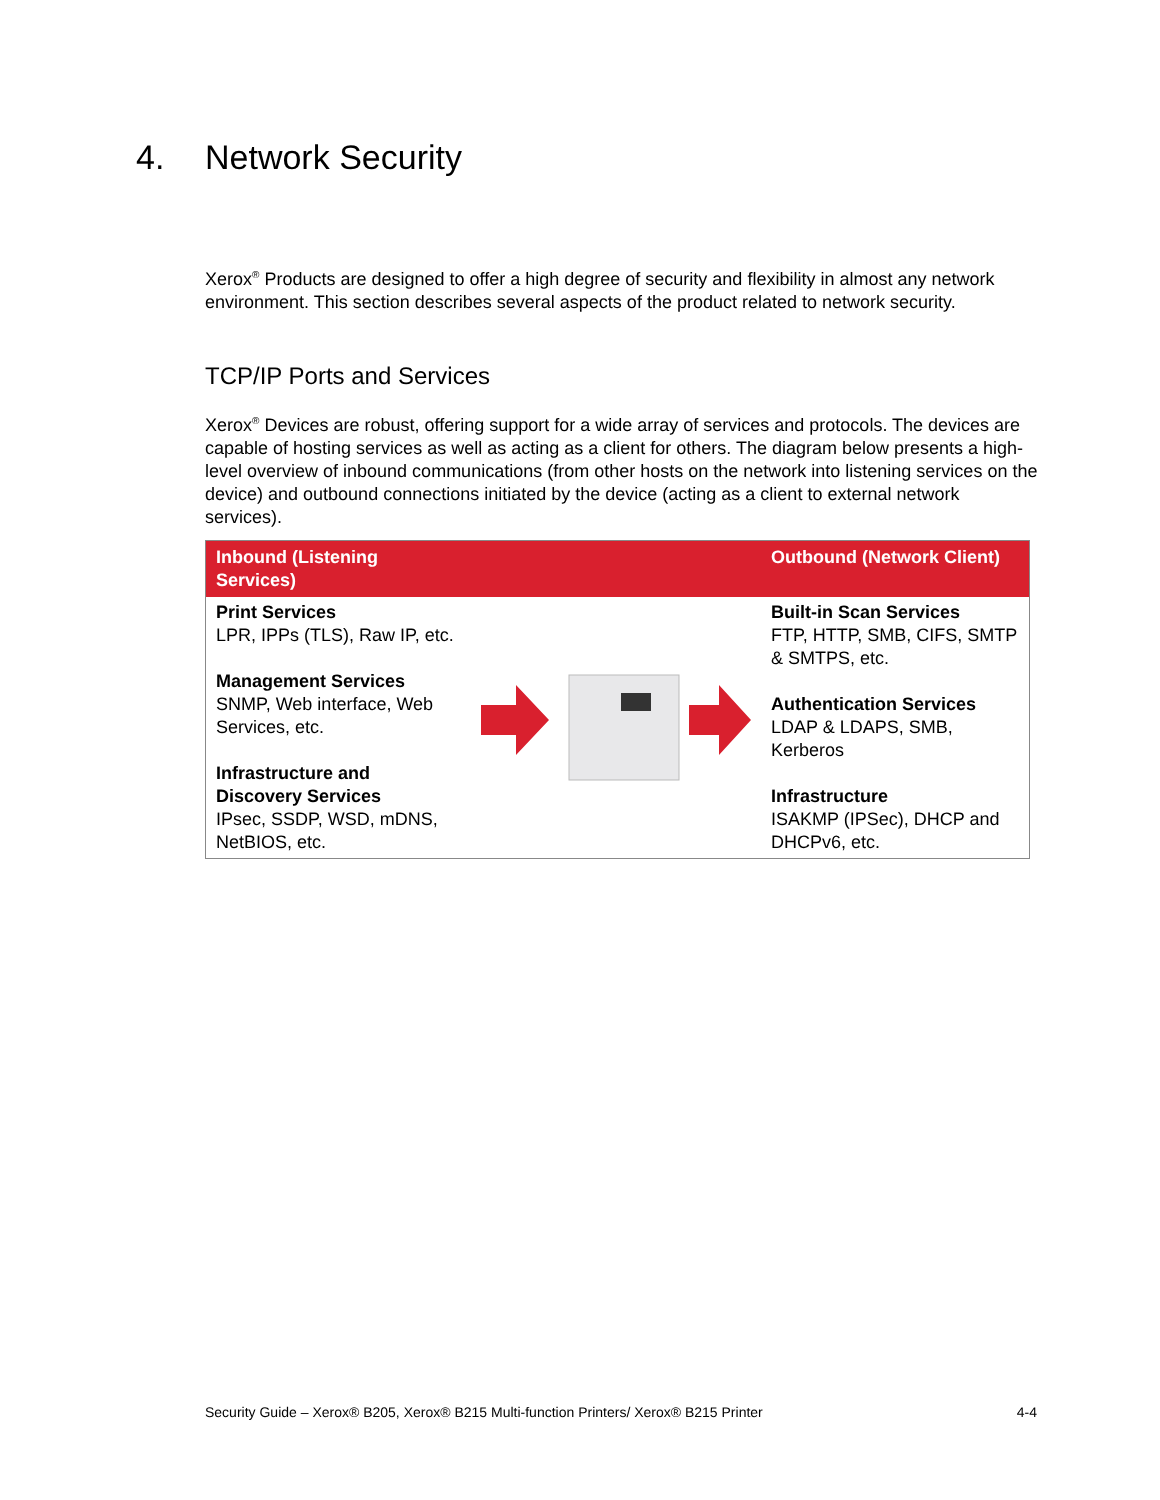4. Network Security
Xerox<sup>®</sup> Products are designed to offer a high degree of security and flexibility in almost any network environment. This section describes several aspects of the product related to network security.
TCP/IP Ports and Services
Xerox<sup>®</sup> Devices are robust, offering support for a wide array of services and protocols. The devices are capable of hosting services as well as acting as a client for others. The diagram below presents a high-level overview of inbound communications (from other hosts on the network into listening services on the device) and outbound connections initiated by the device (acting as a client to external network services).
| Inbound (Listening Services) | | Outbound (Network Client) |
| --- | --- | --- |
| Print Services LPR, IPPs (TLS), Raw IP, etc. Management Services SNMP, Web interface, Web Services, etc. Infrastructure and Discovery Services IPsec, SSDP, WSD, mDNS, NetBIOS, etc. | | Built-in Scan Services FTP, HTTP, SMB, CIFS, SMTP & SMTPS, etc. Authentication Services LDAP & LDAPS, SMB, Kerberos Infrastructure ISAKMP (IPSec), DHCP and DHCPv6, etc. |
Security Guide – Xerox® B205, Xerox® B215 Multi-function Printers/ Xerox® B215 Printer 4-4